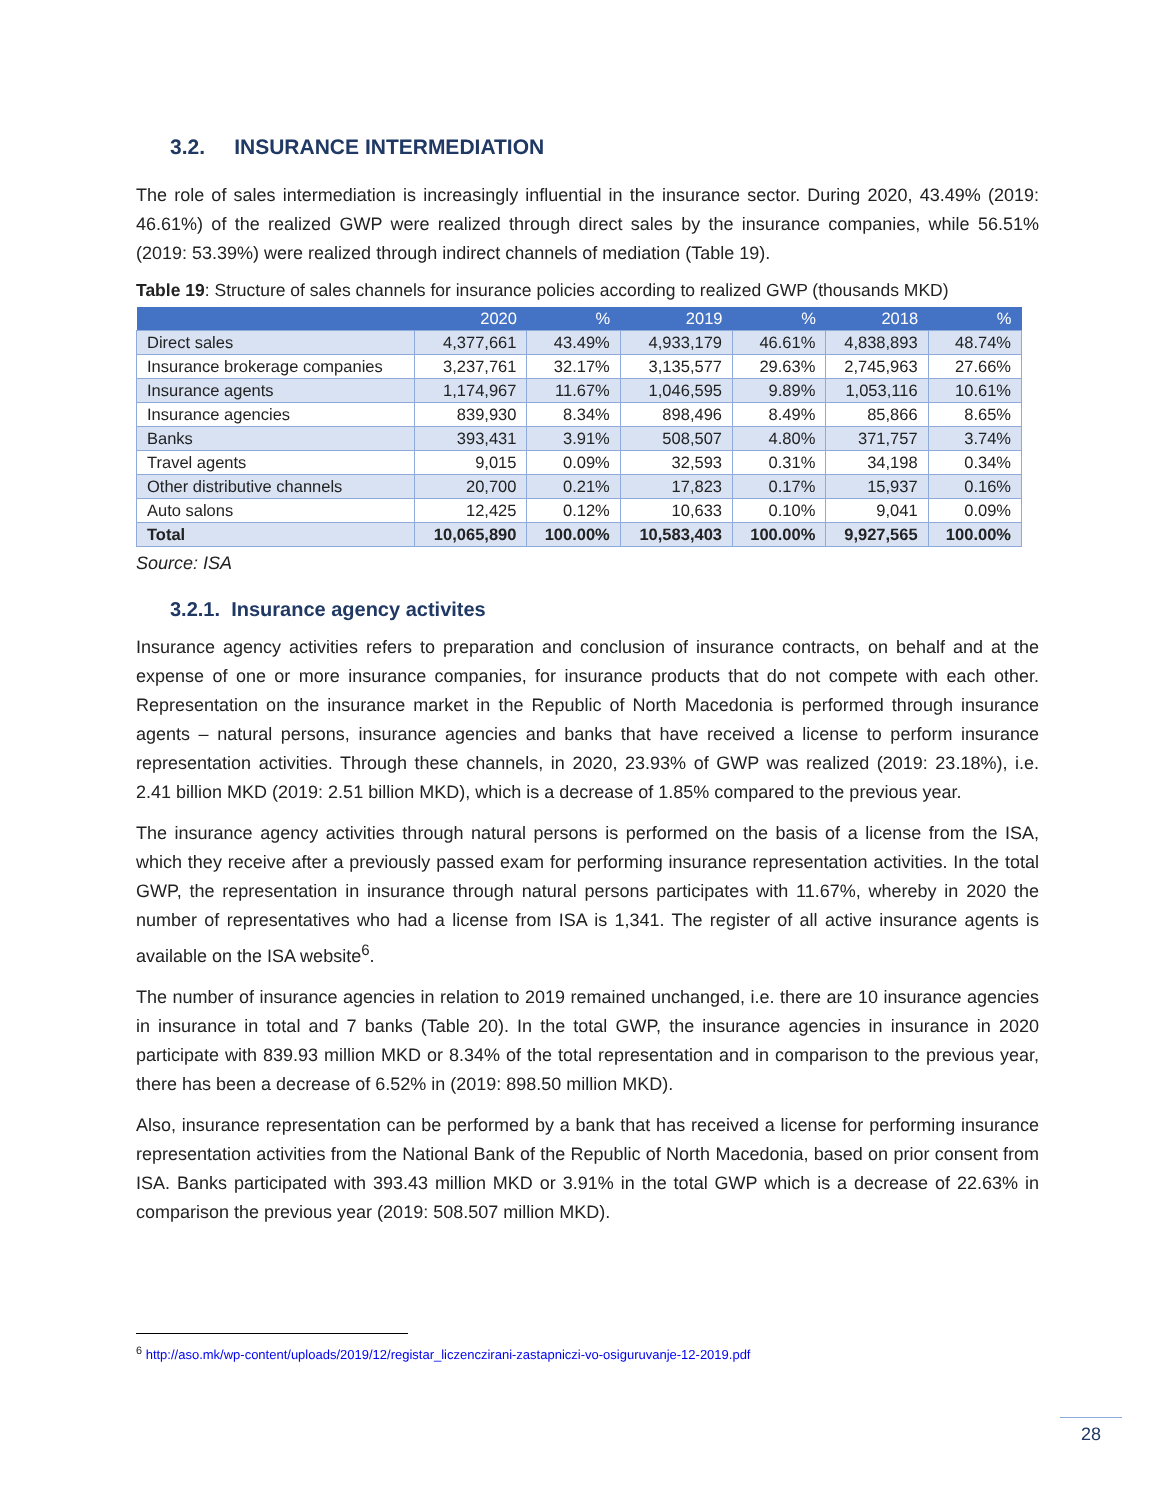3.2. INSURANCE INTERMEDIATION
The role of sales intermediation is increasingly influential in the insurance sector. During 2020, 43.49% (2019: 46.61%) of the realized GWP were realized through direct sales by the insurance companies, while 56.51% (2019: 53.39%) were realized through indirect channels of mediation (Table 19).
Table 19: Structure of sales channels for insurance policies according to realized GWP (thousands MKD)
| | 2020 | % | 2019 | % | 2018 | % |
| --- | --- | --- | --- | --- | --- | --- |
| Direct sales | 4,377,661 | 43.49% | 4,933,179 | 46.61% | 4,838,893 | 48.74% |
| Insurance brokerage companies | 3,237,761 | 32.17% | 3,135,577 | 29.63% | 2,745,963 | 27.66% |
| Insurance agents | 1,174,967 | 11.67% | 1,046,595 | 9.89% | 1,053,116 | 10.61% |
| Insurance agencies | 839,930 | 8.34% | 898,496 | 8.49% | 85,866 | 8.65% |
| Banks | 393,431 | 3.91% | 508,507 | 4.80% | 371,757 | 3.74% |
| Travel agents | 9,015 | 0.09% | 32,593 | 0.31% | 34,198 | 0.34% |
| Other distributive channels | 20,700 | 0.21% | 17,823 | 0.17% | 15,937 | 0.16% |
| Auto salons | 12,425 | 0.12% | 10,633 | 0.10% | 9,041 | 0.09% |
| Total | 10,065,890 | 100.00% | 10,583,403 | 100.00% | 9,927,565 | 100.00% |
Source: ISA
3.2.1. Insurance agency activites
Insurance agency activities refers to preparation and conclusion of insurance contracts, on behalf and at the expense of one or more insurance companies, for insurance products that do not compete with each other. Representation on the insurance market in the Republic of North Macedonia is performed through insurance agents – natural persons, insurance agencies and banks that have received a license to perform insurance representation activities. Through these channels, in 2020, 23.93% of GWP was realized (2019: 23.18%), i.e. 2.41 billion MKD (2019: 2.51 billion MKD), which is a decrease of 1.85% compared to the previous year.
The insurance agency activities through natural persons is performed on the basis of a license from the ISA, which they receive after a previously passed exam for performing insurance representation activities. In the total GWP, the representation in insurance through natural persons participates with 11.67%, whereby in 2020 the number of representatives who had a license from ISA is 1,341. The register of all active insurance agents is available on the ISA website<sup>6</sup>.
The number of insurance agencies in relation to 2019 remained unchanged, i.e. there are 10 insurance agencies in insurance in total and 7 banks (Table 20). In the total GWP, the insurance agencies in insurance in 2020 participate with 839.93 million MKD or 8.34% of the total representation and in comparison to the previous year, there has been a decrease of 6.52% in (2019: 898.50 million MKD).
Also, insurance representation can be performed by a bank that has received a license for performing insurance representation activities from the National Bank of the Republic of North Macedonia, based on prior consent from ISA. Banks participated with 393.43 million MKD or 3.91% in the total GWP which is a decrease of 22.63% in comparison the previous year (2019: 508.507 million MKD).
<sup>6</sup> http://aso.mk/wp-content/uploads/2019/12/registar_liczenczirani-zastapniczi-vo-osiguruvanje-12-2019.pdf
28